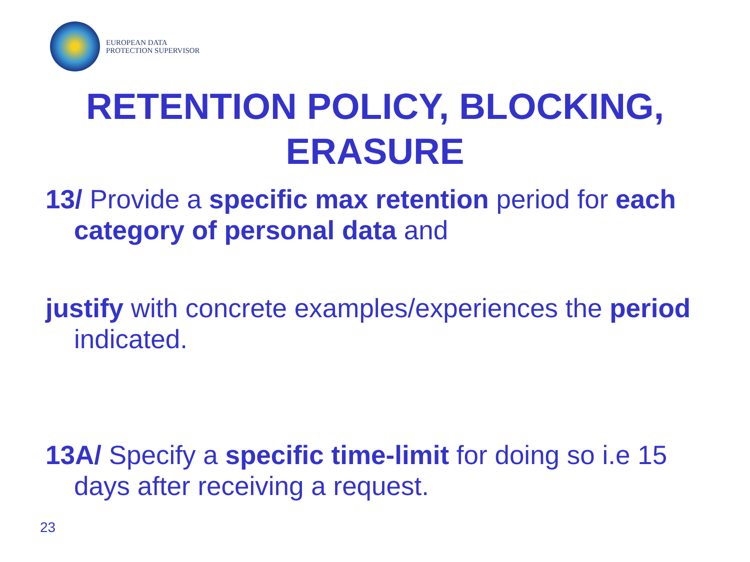EUROPEAN DATA
PROTECTION SUPERVISOR
RETENTION POLICY, BLOCKING,
ERASURE
13/ Provide a specific max retention period for each category of personal data and
justify with concrete examples/experiences the period indicated.
13A/ Specify a specific time-limit for doing so i.e 15 days after receiving a request.
23